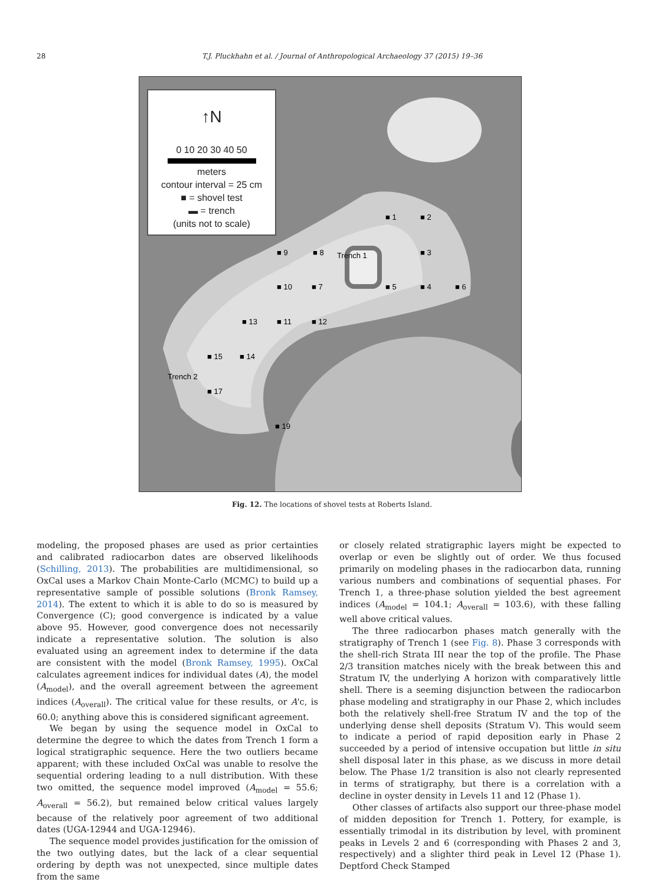28 T.J. Pluckhahn et al. / Journal of Anthropological Archaeology 37 (2015) 19–36
↑N
0 10 20 30 40 50
meters
contour interval = 25 cm
■ = shovel test
▬ = trench
(units not to scale)
■ 1 ■ 2
■ 3
Trench 1
■ 9 ■ 8
■ 10 ■ 7 ■ 5 ■ 4 ■ 6
■ 13 ■ 11 ■ 12
■ 15 ■ 14
Trench 2
■ 17
■ 19
Fig. 12. The locations of shovel tests at Roberts Island.
modeling, the proposed phases are used as prior certainties and calibrated radiocarbon dates are observed likelihoods (Schilling, 2013). The probabilities are multidimensional, so OxCal uses a Markov Chain Monte-Carlo (MCMC) to build up a representative sample of possible solutions (Bronk Ramsey, 2014). The extent to which it is able to do so is measured by Convergence (C); good convergence is indicated by a value above 95. However, good convergence does not necessarily indicate a representative solution. The solution is also evaluated using an agreement index to determine if the data are consistent with the model (Bronk Ramsey, 1995). OxCal calculates agreement indices for individual dates (A), the model (A<sub>model</sub>), and the overall agreement between the agreement indices (A<sub>overall</sub>). The critical value for these results, or A'c, is 60.0; anything above this is considered significant agreement.
We began by using the sequence model in OxCal to determine the degree to which the dates from Trench 1 form a logical stratigraphic sequence. Here the two outliers became apparent; with these included OxCal was unable to resolve the sequential ordering leading to a null distribution. With these two omitted, the sequence model improved (A<sub>model</sub> = 55.6; A<sub>overall</sub> = 56.2), but remained below critical values largely because of the relatively poor agreement of two additional dates (UGA-12944 and UGA-12946).
The sequence model provides justification for the omission of the two outlying dates, but the lack of a clear sequential ordering by depth was not unexpected, since multiple dates from the same
or closely related stratigraphic layers might be expected to overlap or even be slightly out of order. We thus focused primarily on modeling phases in the radiocarbon data, running various numbers and combinations of sequential phases. For Trench 1, a three-phase solution yielded the best agreement indices (A<sub>model</sub> = 104.1; A<sub>overall</sub> = 103.6), with these falling well above critical values.
The three radiocarbon phases match generally with the stratigraphy of Trench 1 (see Fig. 8). Phase 3 corresponds with the shell-rich Strata III near the top of the profile. The Phase 2/3 transition matches nicely with the break between this and Stratum IV, the underlying A horizon with comparatively little shell. There is a seeming disjunction between the radiocarbon phase modeling and stratigraphy in our Phase 2, which includes both the relatively shell-free Stratum IV and the top of the underlying dense shell deposits (Stratum V). This would seem to indicate a period of rapid deposition early in Phase 2 succeeded by a period of intensive occupation but little in situ shell disposal later in this phase, as we discuss in more detail below. The Phase 1/2 transition is also not clearly represented in terms of stratigraphy, but there is a correlation with a decline in oyster density in Levels 11 and 12 (Phase 1).
Other classes of artifacts also support our three-phase model of midden deposition for Trench 1. Pottery, for example, is essentially trimodal in its distribution by level, with prominent peaks in Levels 2 and 6 (corresponding with Phases 2 and 3, respectively) and a slighter third peak in Level 12 (Phase 1). Deptford Check Stamped